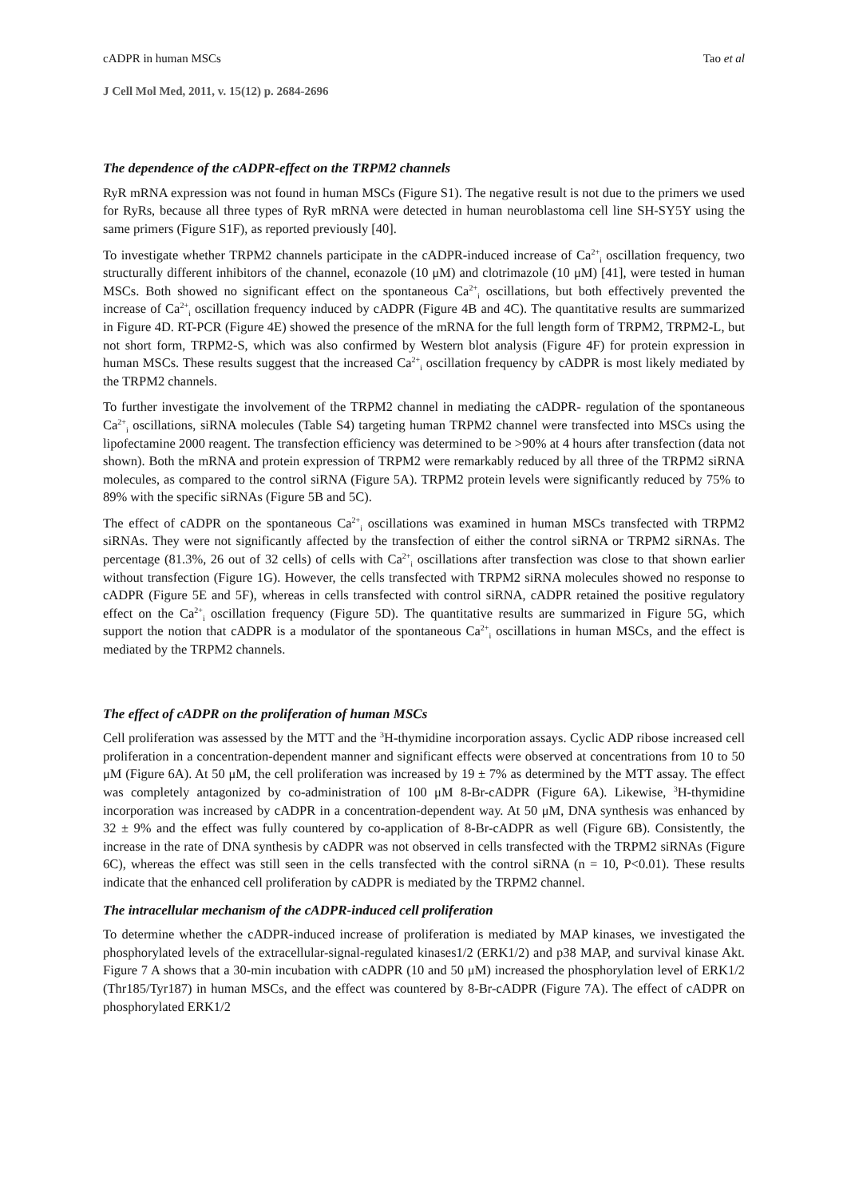cADPR in human MSCs Tao et al
J Cell Mol Med, 2011, v. 15(12) p. 2684-2696
The dependence of the cADPR-effect on the TRPM2 channels
RyR mRNA expression was not found in human MSCs (Figure S1). The negative result is not due to the primers we used for RyRs, because all three types of RyR mRNA were detected in human neuroblastoma cell line SH-SY5Y using the same primers (Figure S1F), as reported previously [40].
To investigate whether TRPM2 channels participate in the cADPR-induced increase of Ca<sup>2+</sup><sub>i</sub> oscillation frequency, two structurally different inhibitors of the channel, econazole (10 μM) and clotrimazole (10 μM) [41], were tested in human MSCs. Both showed no significant effect on the spontaneous Ca<sup>2+</sup><sub>i</sub> oscillations, but both effectively prevented the increase of Ca<sup>2+</sup><sub>i</sub> oscillation frequency induced by cADPR (Figure 4B and 4C). The quantitative results are summarized in Figure 4D. RT-PCR (Figure 4E) showed the presence of the mRNA for the full length form of TRPM2, TRPM2-L, but not short form, TRPM2-S, which was also confirmed by Western blot analysis (Figure 4F) for protein expression in human MSCs. These results suggest that the increased Ca<sup>2+</sup><sub>i</sub> oscillation frequency by cADPR is most likely mediated by the TRPM2 channels.
To further investigate the involvement of the TRPM2 channel in mediating the cADPR- regulation of the spontaneous Ca<sup>2+</sup><sub>i</sub> oscillations, siRNA molecules (Table S4) targeting human TRPM2 channel were transfected into MSCs using the lipofectamine 2000 reagent. The transfection efficiency was determined to be >90% at 4 hours after transfection (data not shown). Both the mRNA and protein expression of TRPM2 were remarkably reduced by all three of the TRPM2 siRNA molecules, as compared to the control siRNA (Figure 5A). TRPM2 protein levels were significantly reduced by 75% to 89% with the specific siRNAs (Figure 5B and 5C).
The effect of cADPR on the spontaneous Ca<sup>2+</sup><sub>i</sub> oscillations was examined in human MSCs transfected with TRPM2 siRNAs. They were not significantly affected by the transfection of either the control siRNA or TRPM2 siRNAs. The percentage (81.3%, 26 out of 32 cells) of cells with Ca<sup>2+</sup><sub>i</sub> oscillations after transfection was close to that shown earlier without transfection (Figure 1G). However, the cells transfected with TRPM2 siRNA molecules showed no response to cADPR (Figure 5E and 5F), whereas in cells transfected with control siRNA, cADPR retained the positive regulatory effect on the Ca<sup>2+</sup><sub>i</sub> oscillation frequency (Figure 5D). The quantitative results are summarized in Figure 5G, which support the notion that cADPR is a modulator of the spontaneous Ca<sup>2+</sup><sub>i</sub> oscillations in human MSCs, and the effect is mediated by the TRPM2 channels.
The effect of cADPR on the proliferation of human MSCs
Cell proliferation was assessed by the MTT and the <sup>3</sup>H-thymidine incorporation assays. Cyclic ADP ribose increased cell proliferation in a concentration-dependent manner and significant effects were observed at concentrations from 10 to 50 μM (Figure 6A). At 50 μM, the cell proliferation was increased by 19 ± 7% as determined by the MTT assay. The effect was completely antagonized by co-administration of 100 μM 8-Br-cADPR (Figure 6A). Likewise, <sup>3</sup>H-thymidine incorporation was increased by cADPR in a concentration-dependent way. At 50 μM, DNA synthesis was enhanced by 32 ± 9% and the effect was fully countered by co-application of 8-Br-cADPR as well (Figure 6B). Consistently, the increase in the rate of DNA synthesis by cADPR was not observed in cells transfected with the TRPM2 siRNAs (Figure 6C), whereas the effect was still seen in the cells transfected with the control siRNA (n = 10, P<0.01). These results indicate that the enhanced cell proliferation by cADPR is mediated by the TRPM2 channel.
The intracellular mechanism of the cADPR-induced cell proliferation
To determine whether the cADPR-induced increase of proliferation is mediated by MAP kinases, we investigated the phosphorylated levels of the extracellular-signal-regulated kinases1/2 (ERK1/2) and p38 MAP, and survival kinase Akt. Figure 7 A shows that a 30-min incubation with cADPR (10 and 50 μM) increased the phosphorylation level of ERK1/2 (Thr185/Tyr187) in human MSCs, and the effect was countered by 8-Br-cADPR (Figure 7A). The effect of cADPR on phosphorylated ERK1/2